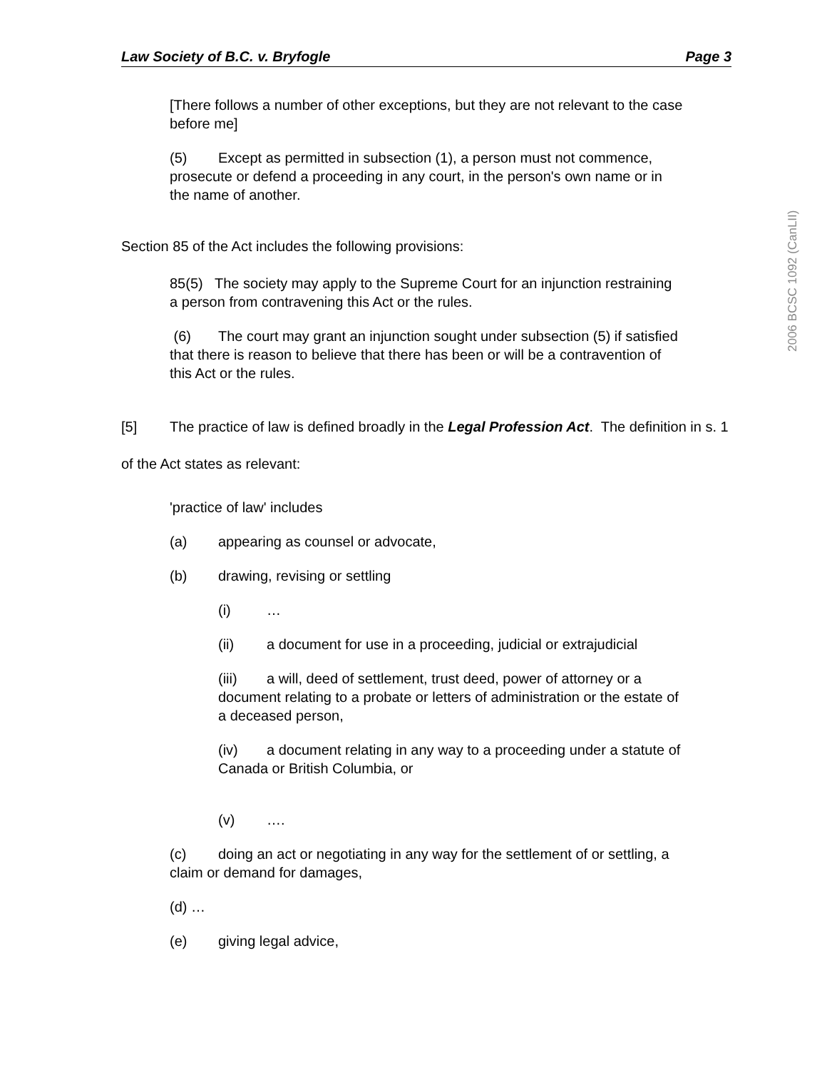Law Society of B.C. v. Bryfogle Page 3
[There follows a number of other exceptions, but they are not relevant to the case before me]
(5) Except as permitted in subsection (1), a person must not commence, prosecute or defend a proceeding in any court, in the person's own name or in the name of another.
Section 85 of the Act includes the following provisions:
85(5) The society may apply to the Supreme Court for an injunction restraining a person from contravening this Act or the rules.
(6) The court may grant an injunction sought under subsection (5) if satisfied that there is reason to believe that there has been or will be a contravention of this Act or the rules.
[5] The practice of law is defined broadly in the Legal Profession Act. The definition in s. 1 of the Act states as relevant:
'practice of law' includes
(a) appearing as counsel or advocate,
(b) drawing, revising or settling
(i) …
(ii) a document for use in a proceeding, judicial or extrajudicial
(iii) a will, deed of settlement, trust deed, power of attorney or a document relating to a probate or letters of administration or the estate of a deceased person,
(iv) a document relating in any way to a proceeding under a statute of Canada or British Columbia, or
(v) ….
(c) doing an act or negotiating in any way for the settlement of or settling, a claim or demand for damages,
(d) …
(e) giving legal advice,
2006 BCSC 1092 (CanLII)